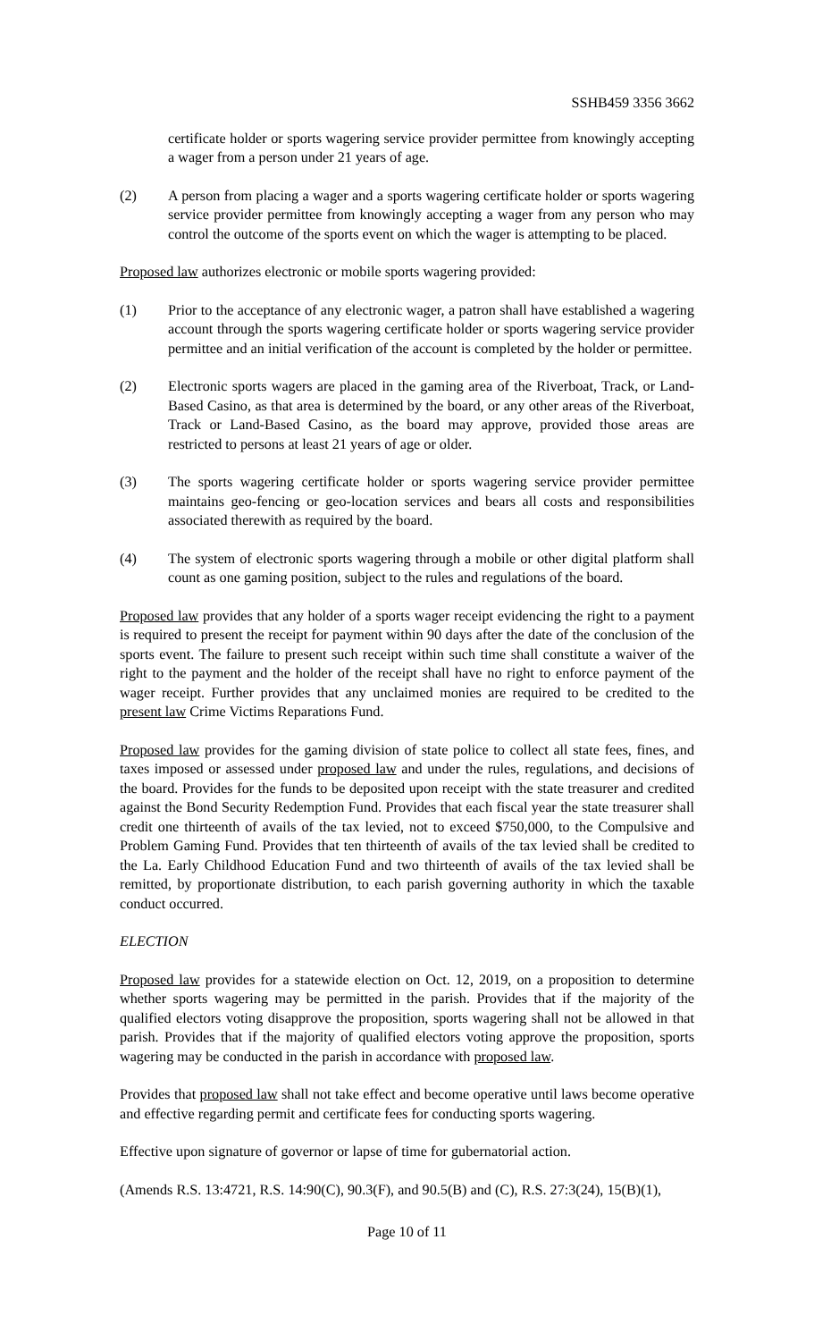SSHB459 3356 3662
certificate holder or sports wagering service provider permittee from knowingly accepting a wager from a person under 21 years of age.
(2) A person from placing a wager and a sports wagering certificate holder or sports wagering service provider permittee from knowingly accepting a wager from any person who may control the outcome of the sports event on which the wager is attempting to be placed.
Proposed law authorizes electronic or mobile sports wagering provided:
(1) Prior to the acceptance of any electronic wager, a patron shall have established a wagering account through the sports wagering certificate holder or sports wagering service provider permittee and an initial verification of the account is completed by the holder or permittee.
(2) Electronic sports wagers are placed in the gaming area of the Riverboat, Track, or Land-Based Casino, as that area is determined by the board, or any other areas of the Riverboat, Track or Land-Based Casino, as the board may approve, provided those areas are restricted to persons at least 21 years of age or older.
(3) The sports wagering certificate holder or sports wagering service provider permittee maintains geo-fencing or geo-location services and bears all costs and responsibilities associated therewith as required by the board.
(4) The system of electronic sports wagering through a mobile or other digital platform shall count as one gaming position, subject to the rules and regulations of the board.
Proposed law provides that any holder of a sports wager receipt evidencing the right to a payment is required to present the receipt for payment within 90 days after the date of the conclusion of the sports event. The failure to present such receipt within such time shall constitute a waiver of the right to the payment and the holder of the receipt shall have no right to enforce payment of the wager receipt. Further provides that any unclaimed monies are required to be credited to the present law Crime Victims Reparations Fund.
Proposed law provides for the gaming division of state police to collect all state fees, fines, and taxes imposed or assessed under proposed law and under the rules, regulations, and decisions of the board. Provides for the funds to be deposited upon receipt with the state treasurer and credited against the Bond Security Redemption Fund. Provides that each fiscal year the state treasurer shall credit one thirteenth of avails of the tax levied, not to exceed $750,000, to the Compulsive and Problem Gaming Fund. Provides that ten thirteenth of avails of the tax levied shall be credited to the La. Early Childhood Education Fund and two thirteenth of avails of the tax levied shall be remitted, by proportionate distribution, to each parish governing authority in which the taxable conduct occurred.
ELECTION
Proposed law provides for a statewide election on Oct. 12, 2019, on a proposition to determine whether sports wagering may be permitted in the parish. Provides that if the majority of the qualified electors voting disapprove the proposition, sports wagering shall not be allowed in that parish. Provides that if the majority of qualified electors voting approve the proposition, sports wagering may be conducted in the parish in accordance with proposed law.
Provides that proposed law shall not take effect and become operative until laws become operative and effective regarding permit and certificate fees for conducting sports wagering.
Effective upon signature of governor or lapse of time for gubernatorial action.
(Amends R.S. 13:4721, R.S. 14:90(C), 90.3(F), and 90.5(B) and (C), R.S. 27:3(24), 15(B)(1),
Page 10 of 11